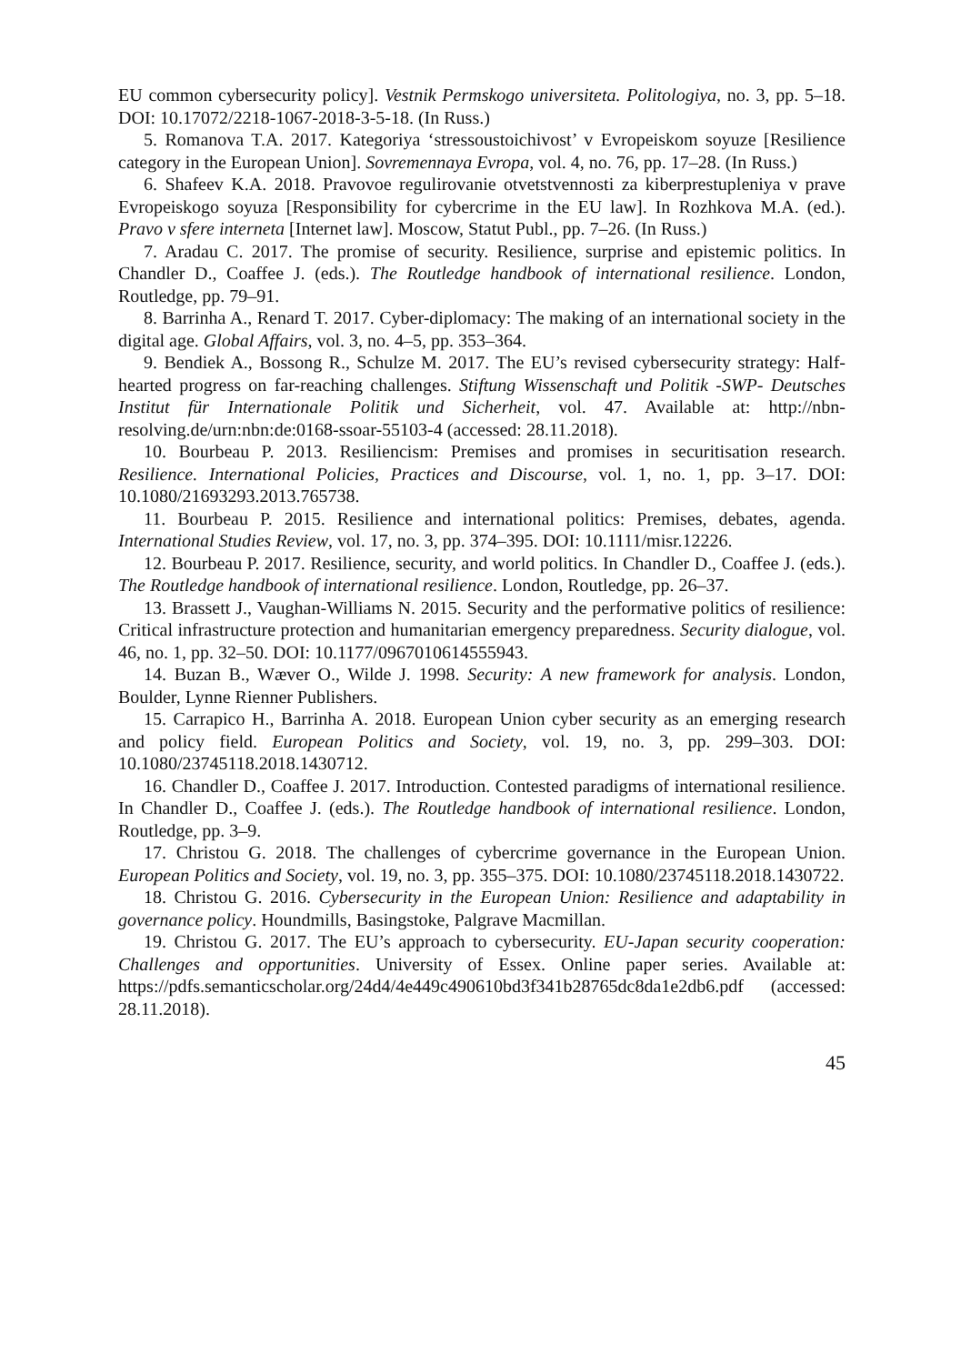EU common cybersecurity policy]. Vestnik Permskogo universiteta. Politologiya, no. 3, pp. 5–18. DOI: 10.17072/2218-1067-2018-3-5-18. (In Russ.)
5. Romanova T.A. 2017. Kategoriya ‘stressoustoichivost’ v Evropeiskom soyuze [Resilience category in the European Union]. Sovremennaya Evropa, vol. 4, no. 76, pp. 17–28. (In Russ.)
6. Shafeev K.A. 2018. Pravovoe regulirovanie otvetstvennosti za kiberprestupleniya v prave Evropeiskogo soyuza [Responsibility for cybercrime in the EU law]. In Rozhkova M.A. (ed.). Pravo v sfere interneta [Internet law]. Moscow, Statut Publ., pp. 7–26. (In Russ.)
7. Aradau C. 2017. The promise of security. Resilience, surprise and epistemic politics. In Chandler D., Coaffee J. (eds.). The Routledge handbook of international resilience. London, Routledge, pp. 79–91.
8. Barrinha A., Renard T. 2017. Cyber-diplomacy: The making of an international society in the digital age. Global Affairs, vol. 3, no. 4–5, pp. 353–364.
9. Bendiek A., Bossong R., Schulze M. 2017. The EU’s revised cybersecurity strategy: Half-hearted progress on far-reaching challenges. Stiftung Wissenschaft und Politik -SWP- Deutsches Institut für Internationale Politik und Sicherheit, vol. 47. Available at: http://nbn-resolving.de/urn:nbn:de:0168-ssoar-55103-4 (accessed: 28.11.2018).
10. Bourbeau P. 2013. Resiliencism: Premises and promises in securitisation research. Resilience. International Policies, Practices and Discourse, vol. 1, no. 1, pp. 3–17. DOI: 10.1080/21693293.2013.765738.
11. Bourbeau P. 2015. Resilience and international politics: Premises, debates, agenda. International Studies Review, vol. 17, no. 3, pp. 374–395. DOI: 10.1111/misr.12226.
12. Bourbeau P. 2017. Resilience, security, and world politics. In Chandler D., Coaffee J. (eds.). The Routledge handbook of international resilience. London, Routledge, pp. 26–37.
13. Brassett J., Vaughan-Williams N. 2015. Security and the performative politics of resilience: Critical infrastructure protection and humanitarian emergency preparedness. Security dialogue, vol. 46, no. 1, pp. 32–50. DOI: 10.1177/0967010614555943.
14. Buzan B., Wæver O., Wilde J. 1998. Security: A new framework for analysis. London, Boulder, Lynne Rienner Publishers.
15. Carrapico H., Barrinha A. 2018. European Union cyber security as an emerging research and policy field. European Politics and Society, vol. 19, no. 3, pp. 299–303. DOI: 10.1080/23745118.2018.1430712.
16. Chandler D., Coaffee J. 2017. Introduction. Contested paradigms of international resilience. In Chandler D., Coaffee J. (eds.). The Routledge handbook of international resilience. London, Routledge, pp. 3–9.
17. Christou G. 2018. The challenges of cybercrime governance in the European Union. European Politics and Society, vol. 19, no. 3, pp. 355–375. DOI: 10.1080/23745118.2018.1430722.
18. Christou G. 2016. Cybersecurity in the European Union: Resilience and adaptability in governance policy. Houndmills, Basingstoke, Palgrave Macmillan.
19. Christou G. 2017. The EU’s approach to cybersecurity. EU-Japan security cooperation: Challenges and opportunities. University of Essex. Online paper series. Available at: https://pdfs.semanticscholar.org/24d4/4e449c490610bd3f341b28765dc8da1e2db6.pdf (accessed: 28.11.2018).
45